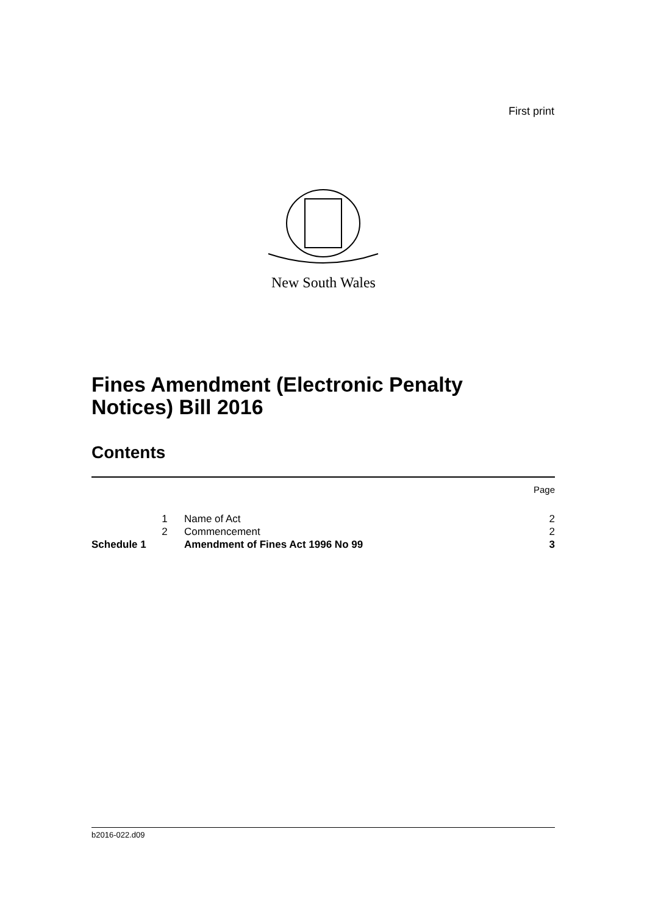First print
New South Wales
Fines Amendment (Electronic Penalty
Notices) Bill 2016
Contents
| | | | Page |
| | 1 | Name of Act | 2 |
| | 2 | Commencement | 2 |
| Schedule 1 | | Amendment of Fines Act 1996 No 99 | 3 |
b2016-022.d09